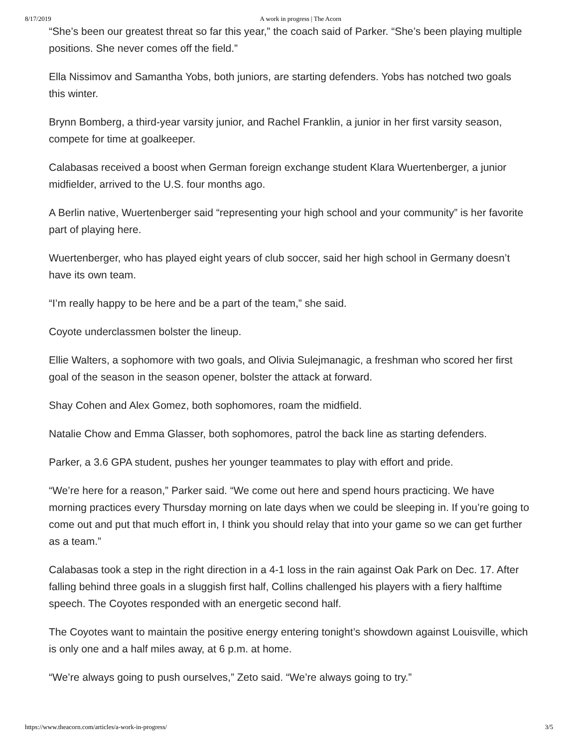8/17/2019 A work in progress | The Acorn
“She’s been our greatest threat so far this year,” the coach said of Parker. “She’s been playing multiple positions. She never comes off the field.”
Ella Nissimov and Samantha Yobs, both juniors, are starting defenders. Yobs has notched two goals this winter.
Brynn Bomberg, a third-year varsity junior, and Rachel Franklin, a junior in her first varsity season, compete for time at goalkeeper.
Calabasas received a boost when German foreign exchange student Klara Wuertenberger, a junior midfielder, arrived to the U.S. four months ago.
A Berlin native, Wuertenberger said “representing your high school and your community” is her favorite part of playing here.
Wuertenberger, who has played eight years of club soccer, said her high school in Germany doesn’t have its own team.
“I’m really happy to be here and be a part of the team,” she said.
Coyote underclassmen bolster the lineup.
Ellie Walters, a sophomore with two goals, and Olivia Sulejmanagic, a freshman who scored her first goal of the season in the season opener, bolster the attack at forward.
Shay Cohen and Alex Gomez, both sophomores, roam the midfield.
Natalie Chow and Emma Glasser, both sophomores, patrol the back line as starting defenders.
Parker, a 3.6 GPA student, pushes her younger teammates to play with effort and pride.
“We’re here for a reason,” Parker said. “We come out here and spend hours practicing. We have morning practices every Thursday morning on late days when we could be sleeping in. If you’re going to come out and put that much effort in, I think you should relay that into your game so we can get further as a team.”
Calabasas took a step in the right direction in a 4-1 loss in the rain against Oak Park on Dec. 17. After falling behind three goals in a sluggish first half, Collins challenged his players with a fiery halftime speech. The Coyotes responded with an energetic second half.
The Coyotes want to maintain the positive energy entering tonight’s showdown against Louisville, which is only one and a half miles away, at 6 p.m. at home.
“We’re always going to push ourselves,” Zeto said. “We’re always going to try.”
https://www.theacorn.com/articles/a-work-in-progress/ 3/5